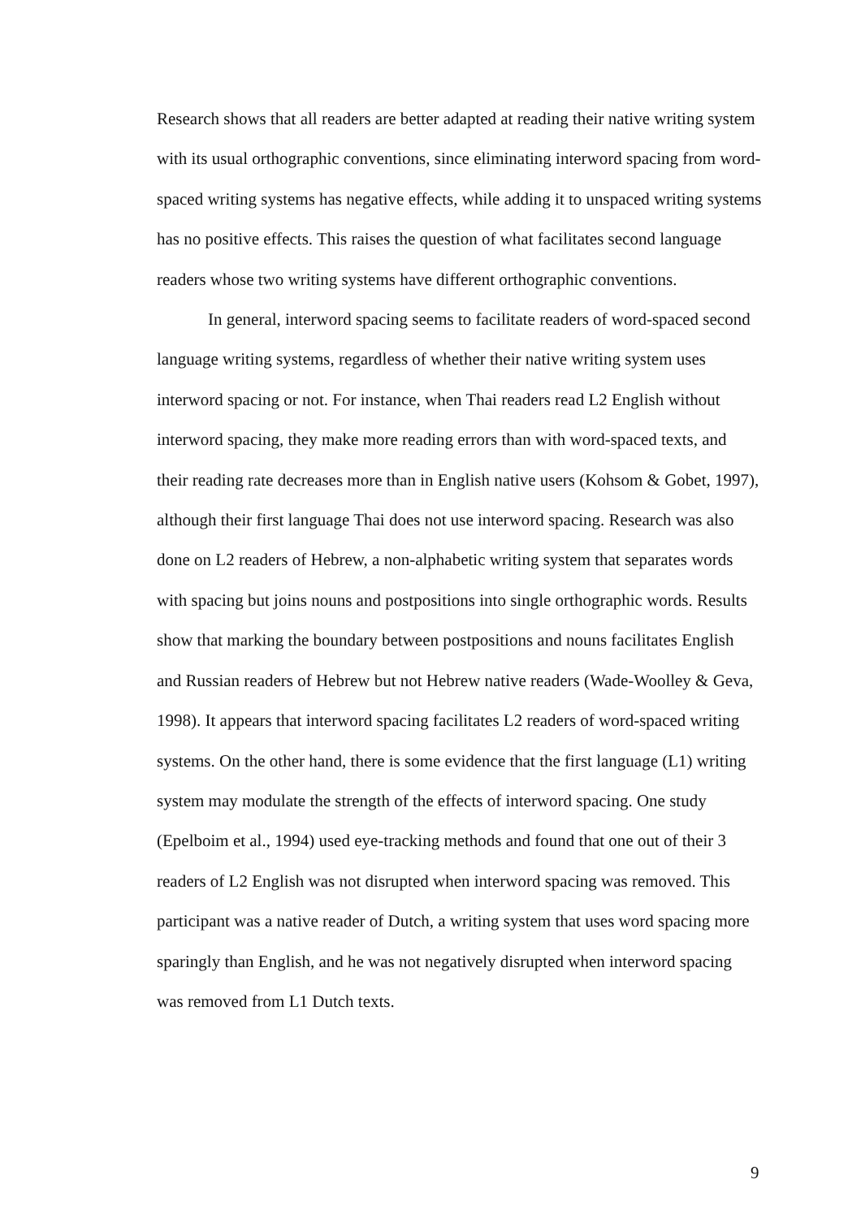Research shows that all readers are better adapted at reading their native writing system with its usual orthographic conventions, since eliminating interword spacing from word-spaced writing systems has negative effects, while adding it to unspaced writing systems has no positive effects. This raises the question of what facilitates second language readers whose two writing systems have different orthographic conventions.
In general, interword spacing seems to facilitate readers of word-spaced second language writing systems, regardless of whether their native writing system uses interword spacing or not. For instance, when Thai readers read L2 English without interword spacing, they make more reading errors than with word-spaced texts, and their reading rate decreases more than in English native users (Kohsom & Gobet, 1997), although their first language Thai does not use interword spacing. Research was also done on L2 readers of Hebrew, a non-alphabetic writing system that separates words with spacing but joins nouns and postpositions into single orthographic words. Results show that marking the boundary between postpositions and nouns facilitates English and Russian readers of Hebrew but not Hebrew native readers (Wade-Woolley & Geva, 1998). It appears that interword spacing facilitates L2 readers of word-spaced writing systems. On the other hand, there is some evidence that the first language (L1) writing system may modulate the strength of the effects of interword spacing. One study (Epelboim et al., 1994) used eye-tracking methods and found that one out of their 3 readers of L2 English was not disrupted when interword spacing was removed. This participant was a native reader of Dutch, a writing system that uses word spacing more sparingly than English, and he was not negatively disrupted when interword spacing was removed from L1 Dutch texts.
9